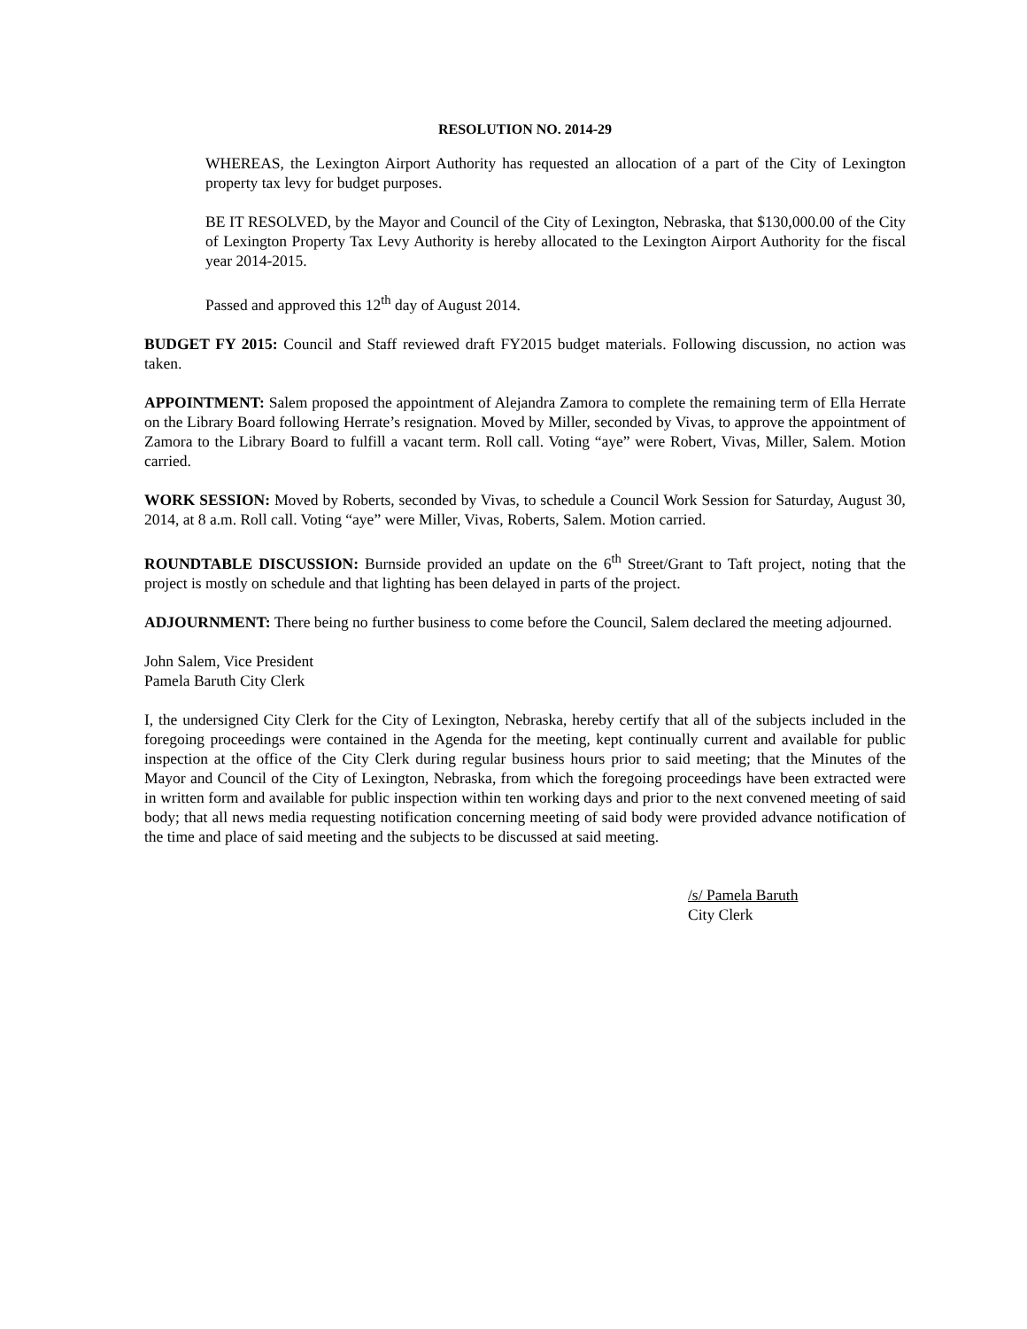RESOLUTION NO. 2014-29
WHEREAS, the Lexington Airport Authority has requested an allocation of a part of the City of Lexington property tax levy for budget purposes.
BE IT RESOLVED, by the Mayor and Council of the City of Lexington, Nebraska, that $130,000.00 of the City of Lexington Property Tax Levy Authority is hereby allocated to the Lexington Airport Authority for the fiscal year 2014-2015.
Passed and approved this 12<sup>th</sup> day of August 2014.
BUDGET FY 2015: Council and Staff reviewed draft FY2015 budget materials. Following discussion, no action was taken.
APPOINTMENT: Salem proposed the appointment of Alejandra Zamora to complete the remaining term of Ella Herrate on the Library Board following Herrate’s resignation. Moved by Miller, seconded by Vivas, to approve the appointment of Zamora to the Library Board to fulfill a vacant term. Roll call. Voting “aye” were Robert, Vivas, Miller, Salem. Motion carried.
WORK SESSION: Moved by Roberts, seconded by Vivas, to schedule a Council Work Session for Saturday, August 30, 2014, at 8 a.m. Roll call. Voting “aye” were Miller, Vivas, Roberts, Salem. Motion carried.
ROUNDTABLE DISCUSSION: Burnside provided an update on the 6<sup>th</sup> Street/Grant to Taft project, noting that the project is mostly on schedule and that lighting has been delayed in parts of the project.
ADJOURNMENT: There being no further business to come before the Council, Salem declared the meeting adjourned.
John Salem, Vice President
Pamela Baruth City Clerk
I, the undersigned City Clerk for the City of Lexington, Nebraska, hereby certify that all of the subjects included in the foregoing proceedings were contained in the Agenda for the meeting, kept continually current and available for public inspection at the office of the City Clerk during regular business hours prior to said meeting; that the Minutes of the Mayor and Council of the City of Lexington, Nebraska, from which the foregoing proceedings have been extracted were in written form and available for public inspection within ten working days and prior to the next convened meeting of said body; that all news media requesting notification concerning meeting of said body were provided advance notification of the time and place of said meeting and the subjects to be discussed at said meeting.
/s/ Pamela Baruth
City Clerk